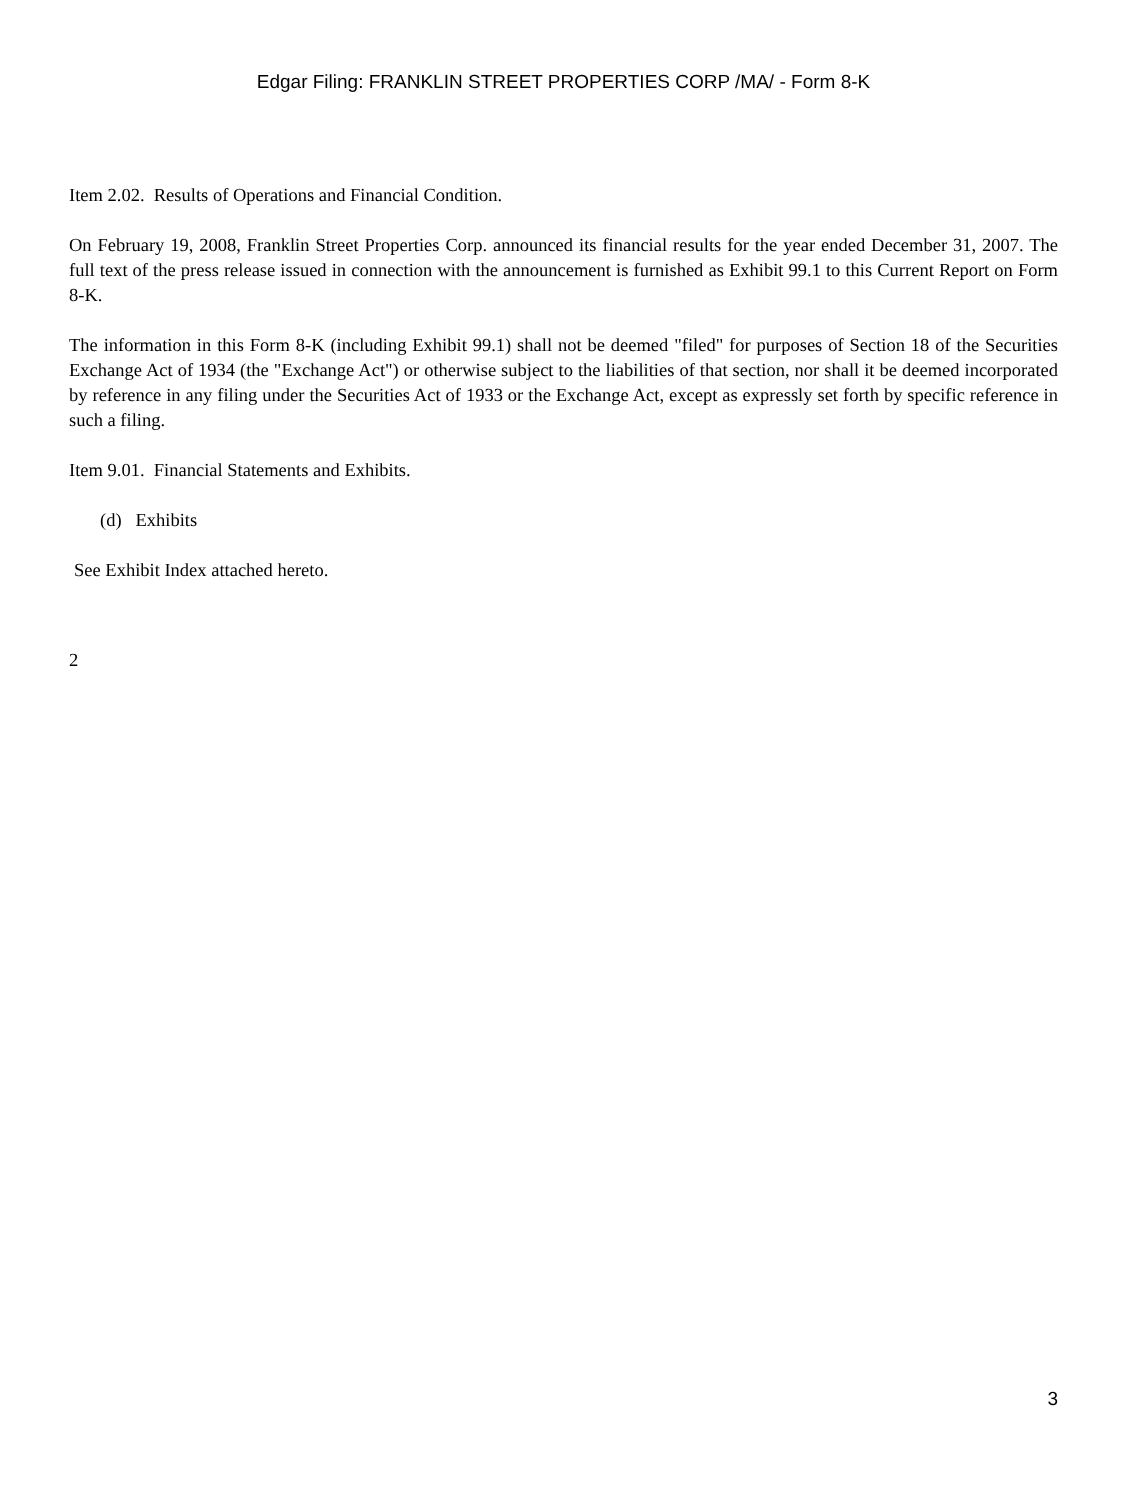Edgar Filing: FRANKLIN STREET PROPERTIES CORP /MA/ - Form 8-K
Item 2.02. Results of Operations and Financial Condition.
On February 19, 2008, Franklin Street Properties Corp. announced its financial results for the year ended December 31, 2007. The full text of the press release issued in connection with the announcement is furnished as Exhibit 99.1 to this Current Report on Form 8-K.
The information in this Form 8-K (including Exhibit 99.1) shall not be deemed "filed" for purposes of Section 18 of the Securities Exchange Act of 1934 (the "Exchange Act") or otherwise subject to the liabilities of that section, nor shall it be deemed incorporated by reference in any filing under the Securities Act of 1933 or the Exchange Act, except as expressly set forth by specific reference in such a filing.
Item 9.01. Financial Statements and Exhibits.
(d) Exhibits
See Exhibit Index attached hereto.
2
3